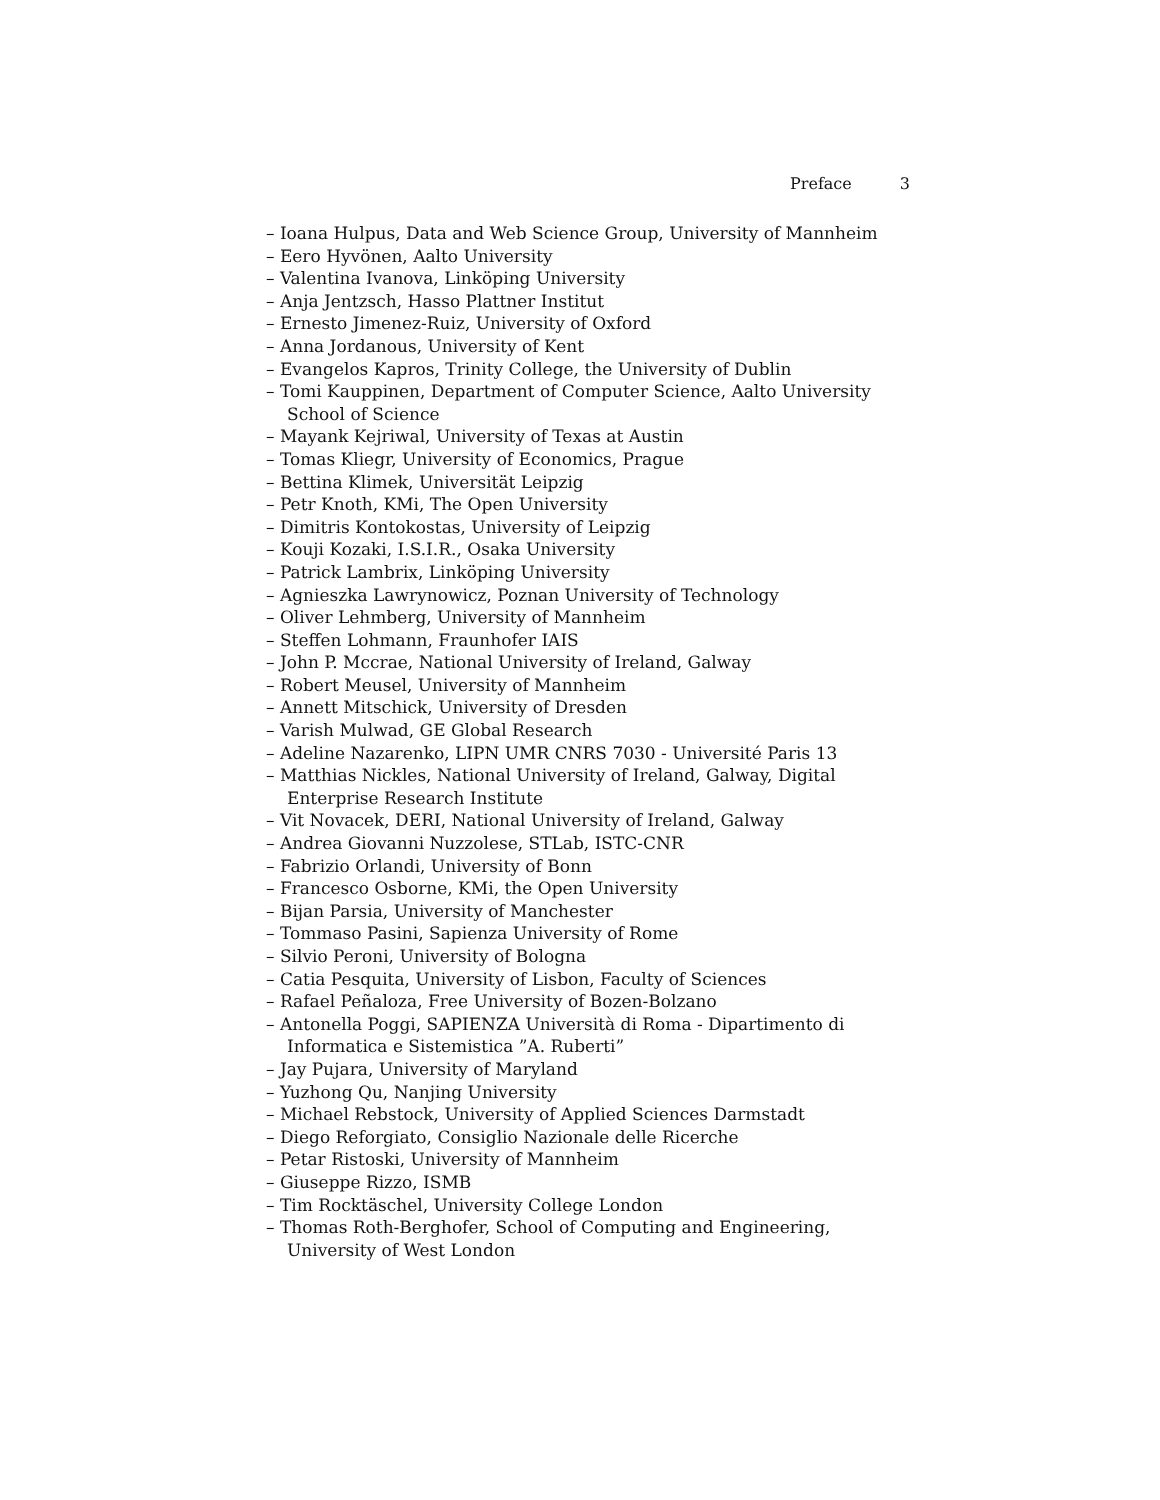Preface 3
– Ioana Hulpus, Data and Web Science Group, University of Mannheim
– Eero Hyvönen, Aalto University
– Valentina Ivanova, Linköping University
– Anja Jentzsch, Hasso Plattner Institut
– Ernesto Jimenez-Ruiz, University of Oxford
– Anna Jordanous, University of Kent
– Evangelos Kapros, Trinity College, the University of Dublin
– Tomi Kauppinen, Department of Computer Science, Aalto University School of Science
– Mayank Kejriwal, University of Texas at Austin
– Tomas Kliegr, University of Economics, Prague
– Bettina Klimek, Universität Leipzig
– Petr Knoth, KMi, The Open University
– Dimitris Kontokostas, University of Leipzig
– Kouji Kozaki, I.S.I.R., Osaka University
– Patrick Lambrix, Linköping University
– Agnieszka Lawrynowicz, Poznan University of Technology
– Oliver Lehmberg, University of Mannheim
– Steffen Lohmann, Fraunhofer IAIS
– John P. Mccrae, National University of Ireland, Galway
– Robert Meusel, University of Mannheim
– Annett Mitschick, University of Dresden
– Varish Mulwad, GE Global Research
– Adeline Nazarenko, LIPN UMR CNRS 7030 - Université Paris 13
– Matthias Nickles, National University of Ireland, Galway, Digital Enterprise Research Institute
– Vit Novacek, DERI, National University of Ireland, Galway
– Andrea Giovanni Nuzzolese, STLab, ISTC-CNR
– Fabrizio Orlandi, University of Bonn
– Francesco Osborne, KMi, the Open University
– Bijan Parsia, University of Manchester
– Tommaso Pasini, Sapienza University of Rome
– Silvio Peroni, University of Bologna
– Catia Pesquita, University of Lisbon, Faculty of Sciences
– Rafael Peñaloza, Free University of Bozen-Bolzano
– Antonella Poggi, SAPIENZA Università di Roma - Dipartimento di Informatica e Sistemistica ”A. Ruberti”
– Jay Pujara, University of Maryland
– Yuzhong Qu, Nanjing University
– Michael Rebstock, University of Applied Sciences Darmstadt
– Diego Reforgiato, Consiglio Nazionale delle Ricerche
– Petar Ristoski, University of Mannheim
– Giuseppe Rizzo, ISMB
– Tim Rocktäschel, University College London
– Thomas Roth-Berghofer, School of Computing and Engineering, University of West London